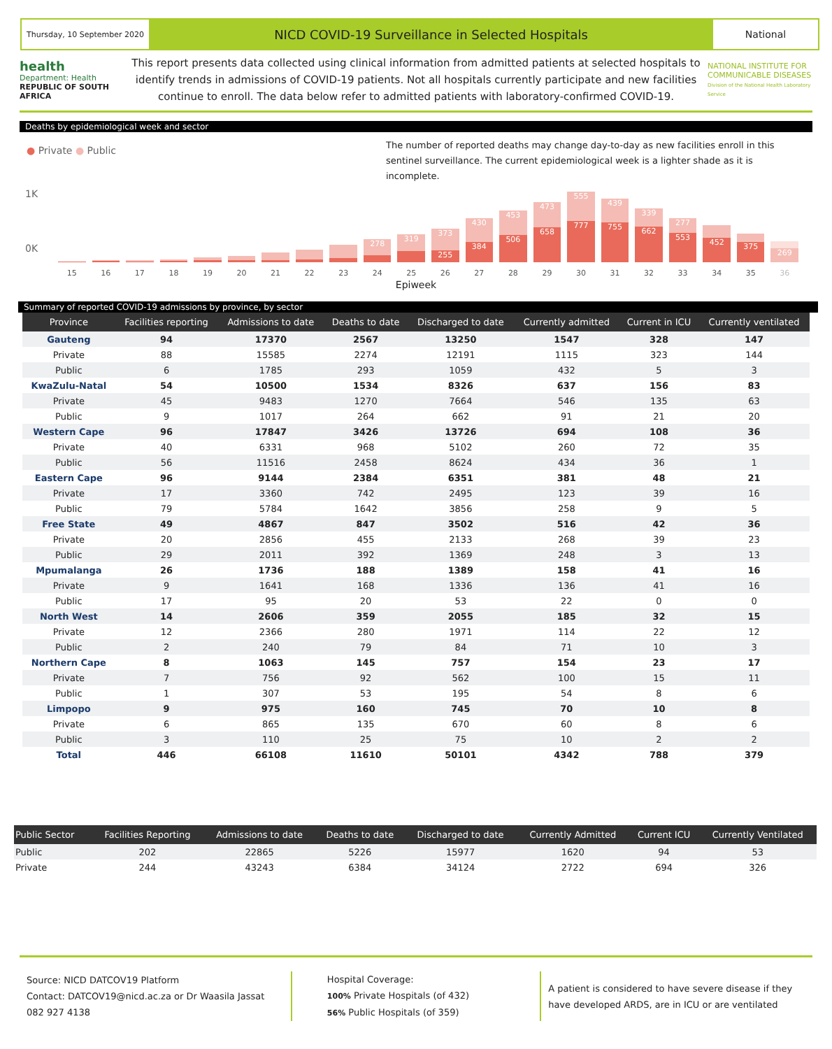Thursday, 10 September 2020
NICD COVID-19 Surveillance in Selected Hospitals
National
health
Department: Health
REPUBLIC OF SOUTH AFRICA
This report presents data collected using clinical information from admitted patients at selected hospitals to identify trends in admissions of COVID-19 patients. Not all hospitals currently participate and new facilities continue to enroll. The data below refer to admitted patients with laboratory-confirmed COVID-19.
NATIONAL INSTITUTE FOR COMMUNICABLE DISEASES
Division of the National Health Laboratory Service
Deaths by epidemiological week and sector
● Private ● Public
The number of reported deaths may change day-to-day as new facilities enroll in this sentinel surveillance. The current epidemiological week is a lighter shade as it is incomplete.
1K
0K
15
16
17
18
19
20
21
22
23
278
24
319
25
373
255
26
430
384
27
453
506
28
473
658
29
555
777
30
439
755
31
339
662
32
277
553
33
452
34
375
35
269
36
Epiweek
Summary of reported COVID-19 admissions by province, by sector
| Province | Facilities reporting | Admissions to date | Deaths to date | Discharged to date | Currently admitted | Current in ICU | Currently ventilated |
| --- | --- | --- | --- | --- | --- | --- | --- |
| Gauteng | 94 | 17370 | 2567 | 13250 | 1547 | 328 | 147 |
| Private | 88 | 15585 | 2274 | 12191 | 1115 | 323 | 144 |
| Public | 6 | 1785 | 293 | 1059 | 432 | 5 | 3 |
| KwaZulu-Natal | 54 | 10500 | 1534 | 8326 | 637 | 156 | 83 |
| Private | 45 | 9483 | 1270 | 7664 | 546 | 135 | 63 |
| Public | 9 | 1017 | 264 | 662 | 91 | 21 | 20 |
| Western Cape | 96 | 17847 | 3426 | 13726 | 694 | 108 | 36 |
| Private | 40 | 6331 | 968 | 5102 | 260 | 72 | 35 |
| Public | 56 | 11516 | 2458 | 8624 | 434 | 36 | 1 |
| Eastern Cape | 96 | 9144 | 2384 | 6351 | 381 | 48 | 21 |
| Private | 17 | 3360 | 742 | 2495 | 123 | 39 | 16 |
| Public | 79 | 5784 | 1642 | 3856 | 258 | 9 | 5 |
| Free State | 49 | 4867 | 847 | 3502 | 516 | 42 | 36 |
| Private | 20 | 2856 | 455 | 2133 | 268 | 39 | 23 |
| Public | 29 | 2011 | 392 | 1369 | 248 | 3 | 13 |
| Mpumalanga | 26 | 1736 | 188 | 1389 | 158 | 41 | 16 |
| Private | 9 | 1641 | 168 | 1336 | 136 | 41 | 16 |
| Public | 17 | 95 | 20 | 53 | 22 | 0 | 0 |
| North West | 14 | 2606 | 359 | 2055 | 185 | 32 | 15 |
| Private | 12 | 2366 | 280 | 1971 | 114 | 22 | 12 |
| Public | 2 | 240 | 79 | 84 | 71 | 10 | 3 |
| Northern Cape | 8 | 1063 | 145 | 757 | 154 | 23 | 17 |
| Private | 7 | 756 | 92 | 562 | 100 | 15 | 11 |
| Public | 1 | 307 | 53 | 195 | 54 | 8 | 6 |
| Limpopo | 9 | 975 | 160 | 745 | 70 | 10 | 8 |
| Private | 6 | 865 | 135 | 670 | 60 | 8 | 6 |
| Public | 3 | 110 | 25 | 75 | 10 | 2 | 2 |
| Total | 446 | 66108 | 11610 | 50101 | 4342 | 788 | 379 |
| Public Sector | Facilities Reporting | Admissions to date | Deaths to date | Discharged to date | Currently Admitted | Current ICU | Currently Ventilated |
| --- | --- | --- | --- | --- | --- | --- | --- |
| Public | 202 | 22865 | 5226 | 15977 | 1620 | 94 | 53 |
| Private | 244 | 43243 | 6384 | 34124 | 2722 | 694 | 326 |
Source: NICD DATCOV19 Platform
Contact: DATCOV19@nicd.ac.za or Dr Waasila Jassat 082 927 4138
Hospital Coverage:
100% Private Hospitals (of 432)
56% Public Hospitals (of 359)
A patient is considered to have severe disease if they have developed ARDS, are in ICU or are ventilated